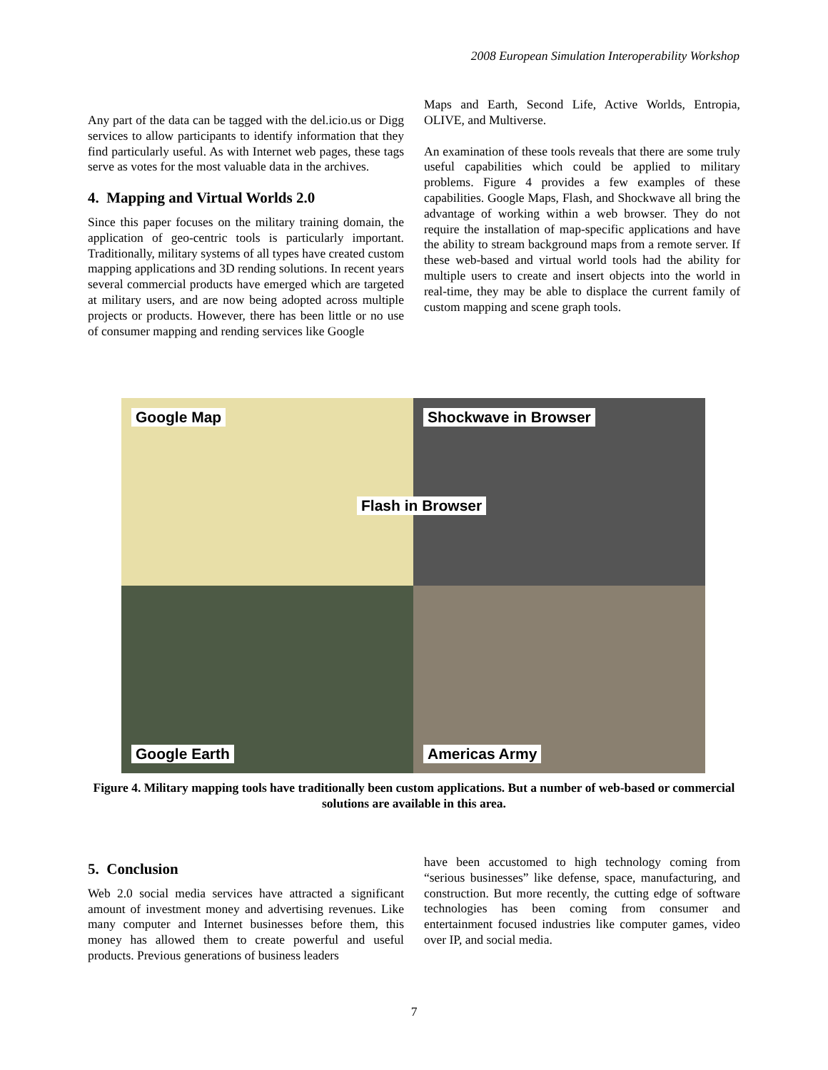2008 European Simulation Interoperability Workshop
Any part of the data can be tagged with the del.icio.us or Digg services to allow participants to identify information that they find particularly useful. As with Internet web pages, these tags serve as votes for the most valuable data in the archives.
4. Mapping and Virtual Worlds 2.0
Since this paper focuses on the military training domain, the application of geo-centric tools is particularly important. Traditionally, military systems of all types have created custom mapping applications and 3D rending solutions. In recent years several commercial products have emerged which are targeted at military users, and are now being adopted across multiple projects or products. However, there has been little or no use of consumer mapping and rending services like Google
Maps and Earth, Second Life, Active Worlds, Entropia, OLIVE, and Multiverse.
An examination of these tools reveals that there are some truly useful capabilities which could be applied to military problems. Figure 4 provides a few examples of these capabilities. Google Maps, Flash, and Shockwave all bring the advantage of working within a web browser. They do not require the installation of map-specific applications and have the ability to stream background maps from a remote server. If these web-based and virtual world tools had the ability for multiple users to create and insert objects into the world in real-time, they may be able to displace the current family of custom mapping and scene graph tools.
Google Map
Shockwave in Browser
Google Earth
Americas Army
Flash in Browser
Figure 4. Military mapping tools have traditionally been custom applications. But a number of web-based or commercial solutions are available in this area.
5. Conclusion
Web 2.0 social media services have attracted a significant amount of investment money and advertising revenues. Like many computer and Internet businesses before them, this money has allowed them to create powerful and useful products. Previous generations of business leaders
have been accustomed to high technology coming from “serious businesses” like defense, space, manufacturing, and construction. But more recently, the cutting edge of software technologies has been coming from consumer and entertainment focused industries like computer games, video over IP, and social media.
7